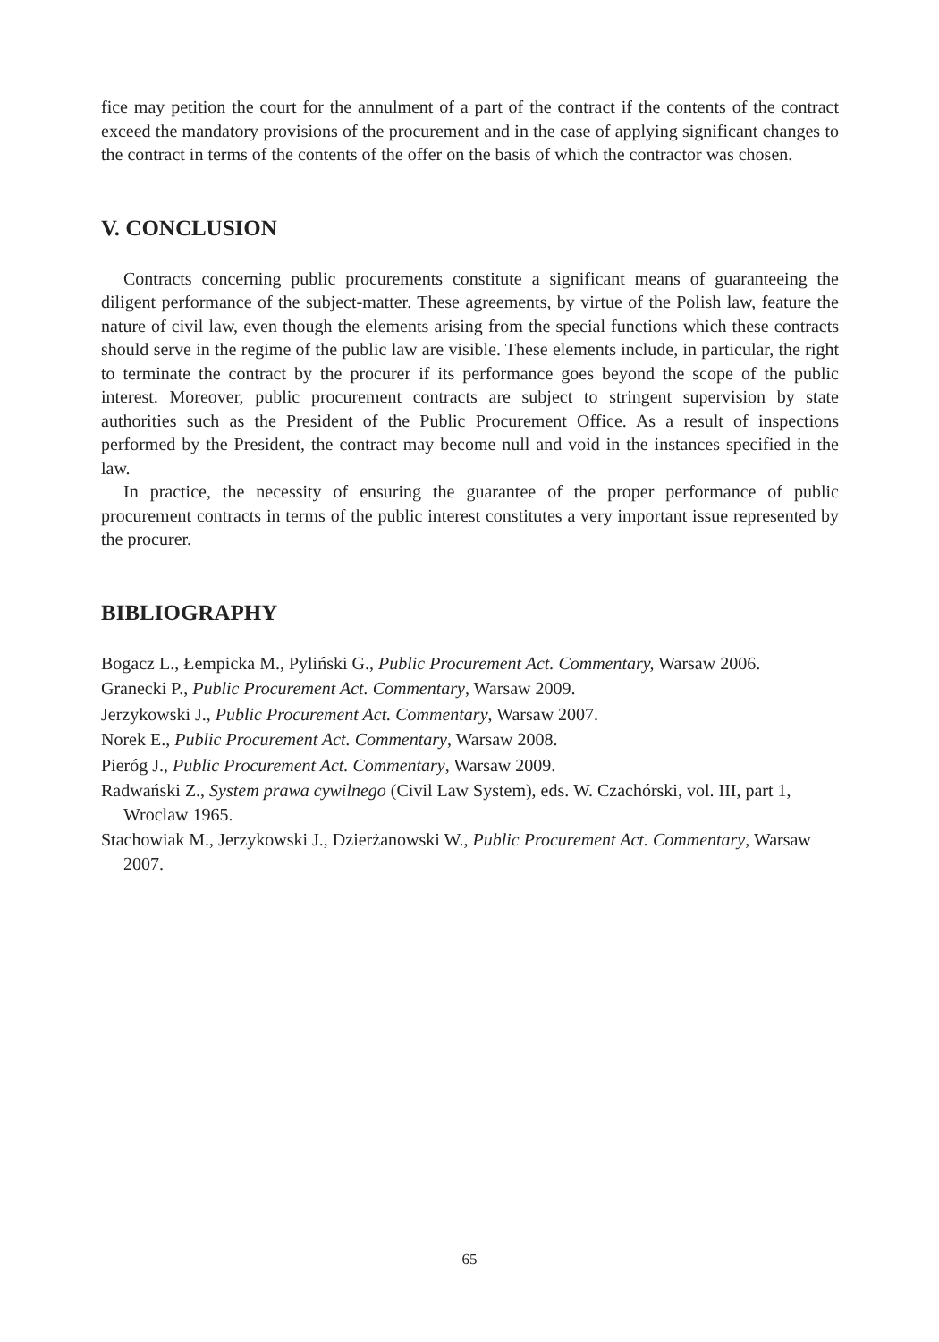fice may petition the court for the annulment of a part of the contract if the contents of the contract exceed the mandatory provisions of the procurement and in the case of applying significant changes to the contract in terms of the contents of the offer on the basis of which the contractor was chosen.
V. CONCLUSION
Contracts concerning public procurements constitute a significant means of guaranteeing the diligent performance of the subject-matter. These agreements, by virtue of the Polish law, feature the nature of civil law, even though the elements arising from the special functions which these contracts should serve in the regime of the public law are visible. These elements include, in particular, the right to terminate the contract by the procurer if its performance goes beyond the scope of the public interest. Moreover, public procurement contracts are subject to stringent supervision by state authorities such as the President of the Public Procurement Office. As a result of inspections performed by the President, the contract may become null and void in the instances specified in the law.
In practice, the necessity of ensuring the guarantee of the proper performance of public procurement contracts in terms of the public interest constitutes a very important issue represented by the procurer.
BIBLIOGRAPHY
Bogacz L., Łempicka M., Pyliński G., Public Procurement Act. Commentary, Warsaw 2006.
Granecki P., Public Procurement Act. Commentary, Warsaw 2009.
Jerzykowski J., Public Procurement Act. Commentary, Warsaw 2007.
Norek E., Public Procurement Act. Commentary, Warsaw 2008.
Pieróg J., Public Procurement Act. Commentary, Warsaw 2009.
Radwański Z., System prawa cywilnego (Civil Law System), eds. W. Czachórski, vol. III, part 1, Wroclaw 1965.
Stachowiak M., Jerzykowski J., Dzierżanowski W., Public Procurement Act. Commentary, Warsaw 2007.
65